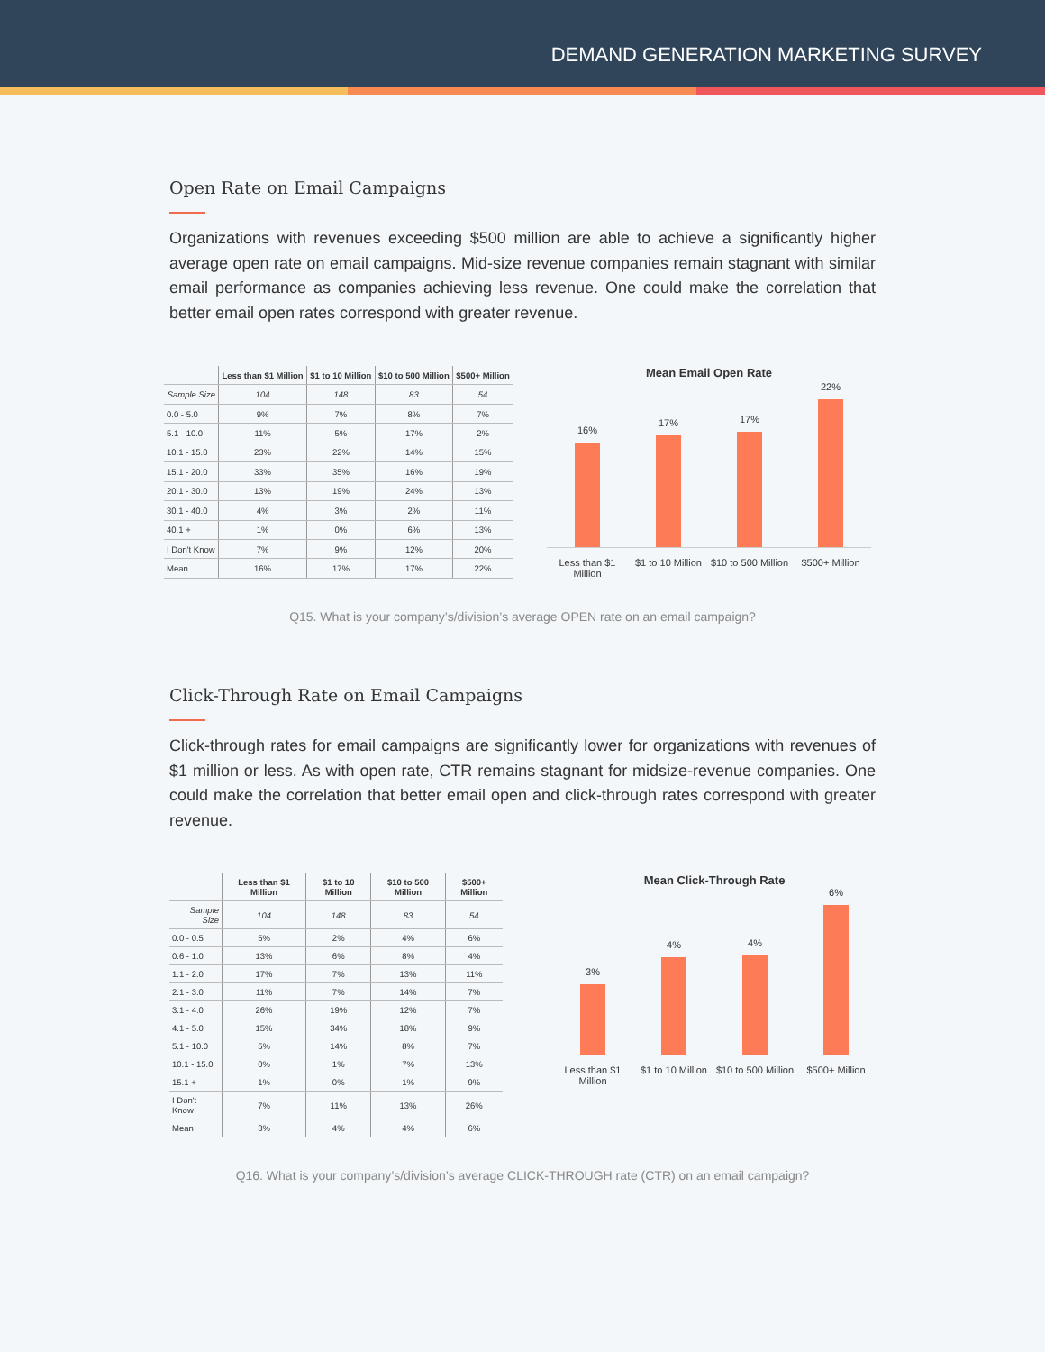DEMAND GENERATION MARKETING SURVEY
Open Rate on Email Campaigns
Organizations with revenues exceeding $500 million are able to achieve a significantly higher average open rate on email campaigns. Mid-size revenue companies remain stagnant with similar email performance as companies achieving less revenue. One could make the correlation that better email open rates correspond with greater revenue.
| | Less than $1 Million | $1 to 10 Million | $10 to 500 Million | $500+ Million |
| Sample Size | 104 | 148 | 83 | 54 |
| 0.0 - 5.0 | 9% | 7% | 8% | 7% |
| 5.1 - 10.0 | 11% | 5% | 17% | 2% |
| 10.1 - 15.0 | 23% | 22% | 14% | 15% |
| 15.1 - 20.0 | 33% | 35% | 16% | 19% |
| 20.1 - 30.0 | 13% | 19% | 24% | 13% |
| 30.1 - 40.0 | 4% | 3% | 2% | 11% |
| 40.1 + | 1% | 0% | 6% | 13% |
| I Don't Know | 7% | 9% | 12% | 20% |
| Mean | 16% | 17% | 17% | 22% |
Mean Email Open Rate
16%
17%
17%
22%
Less than $1 Million $1 to 10 Million $10 to 500 Million $500+ Million
Q15. What is your company’s/division’s average OPEN rate on an email campaign?
Click-Through Rate on Email Campaigns
Click-through rates for email campaigns are significantly lower for organizations with revenues of $1 million or less. As with open rate, CTR remains stagnant for midsize-revenue companies. One could make the correlation that better email open and click-through rates correspond with greater revenue.
| | Less than $1 Million | $1 to 10 Million | $10 to 500 Million | $500+ Million |
| Sample Size | 104 | 148 | 83 | 54 |
| 0.0 - 0.5 | 5% | 2% | 4% | 6% |
| 0.6 - 1.0 | 13% | 6% | 8% | 4% |
| 1.1 - 2.0 | 17% | 7% | 13% | 11% |
| 2.1 - 3.0 | 11% | 7% | 14% | 7% |
| 3.1 - 4.0 | 26% | 19% | 12% | 7% |
| 4.1 - 5.0 | 15% | 34% | 18% | 9% |
| 5.1 - 10.0 | 5% | 14% | 8% | 7% |
| 10.1 - 15.0 | 0% | 1% | 7% | 13% |
| 15.1 + | 1% | 0% | 1% | 9% |
| I Don't Know | 7% | 11% | 13% | 26% |
| Mean | 3% | 4% | 4% | 6% |
Mean Click-Through Rate
3%
4%
4%
6%
Less than $1 Million $1 to 10 Million $10 to 500 Million $500+ Million
Q16. What is your company’s/division’s average CLICK-THROUGH rate (CTR) on an email campaign?